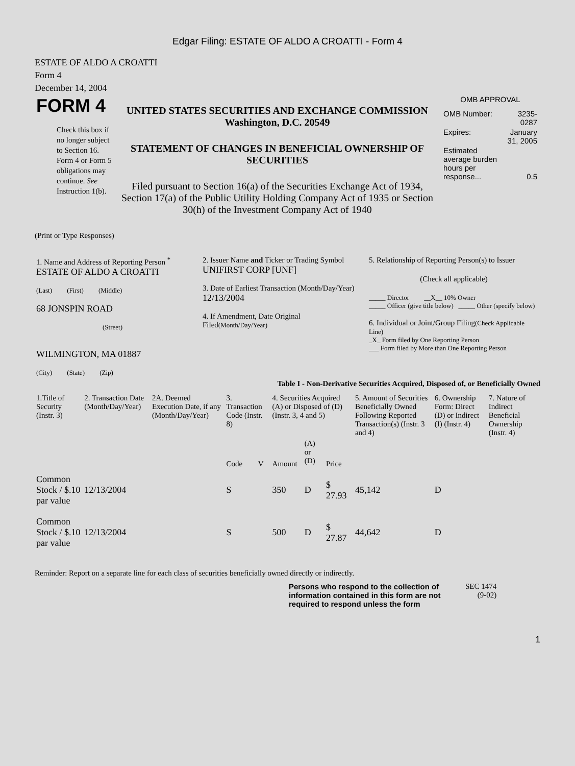Edgar Filing: ESTATE OF ALDO A CROATTI - Form 4
ESTATE OF ALDO A CROATTI
Form 4
December 14, 2004
| FORM 4 Check this box if no longer subject to Section 16. Form 4 or Form 5 obligations may continue. See Instruction 1(b). | UNITED STATES SECURITIES AND EXCHANGE COMMISSION Washington, D.C. 20549 STATEMENT OF CHANGES IN BENEFICIAL OWNERSHIP OF SECURITIES Filed pursuant to Section 16(a) of the Securities Exchange Act of 1934, Section 17(a) of the Public Utility Holding Company Act of 1935 or Section 30(h) of the Investment Company Act of 1940 | OMB APPROVAL / OMB Number: / 3235-0287 / / Expires: / January 31, 2005 / / Estimated average burden hours per response... / 0.5 / |
(Print or Type Responses)
| 1. Name and Address of Reporting Person <sup>*</sup> ESTATE OF ALDO A CROATTI (Last) (First) (Middle) 68 JONSPIN ROAD (Street) WILMINGTON, MA 01887 (City) (State) (Zip) | 2. Issuer Name and Ticker or Trading Symbol UNIFIRST CORP [UNF] 3. Date of Earliest Transaction (Month/Day/Year) 12/13/2004 4. If Amendment, Date Original Filed (Month/Day/Year) | 5. Relationship of Reporting Person(s) to Issuer (Check all applicable) _____ Director __X__ 10% Owner _____ Officer (give title below) _____ Other (specify below) 6. Individual or Joint/Group Filing (Check Applicable Line) _X_ Form filed by One Reporting Person ___ Form filed by More than One Reporting Person |
Table I - Non-Derivative Securities Acquired, Disposed of, or Beneficially Owned
| 1.Title of Security (Instr. 3) | 2. Transaction Date (Month/Day/Year) | 2A. Deemed Execution Date, if any (Month/Day/Year) | 3. Transaction Code (Instr. 8) | | 4. Securities Acquired (A) or Disposed of (D) (Instr. 3, 4 and 5) | | | 5. Amount of Securities Beneficially Owned Following Reported Transaction(s) (Instr. 3 and 4) | 6. Ownership Form: Direct (D) or Indirect (I) (Instr. 4) | 7. Nature of Indirect Beneficial Ownership (Instr. 4) |
| --- | --- | --- | --- | --- | --- | --- | --- | --- | --- | --- |
| | | | Code | V | Amount | (A) or (D) | Price | | | |
| Common Stock / $.10 par value | 12/13/2004 | | S | | 350 | D | $ 27.93 | 45,142 | D | |
| Common Stock / $.10 par value | 12/13/2004 | | S | | 500 | D | $ 27.87 | 44,642 | D | |
Reminder: Report on a separate line for each class of securities beneficially owned directly or indirectly.
| Persons who respond to the collection of information contained in this form are not required to respond unless the form | SEC 1474 (9-02) |
1